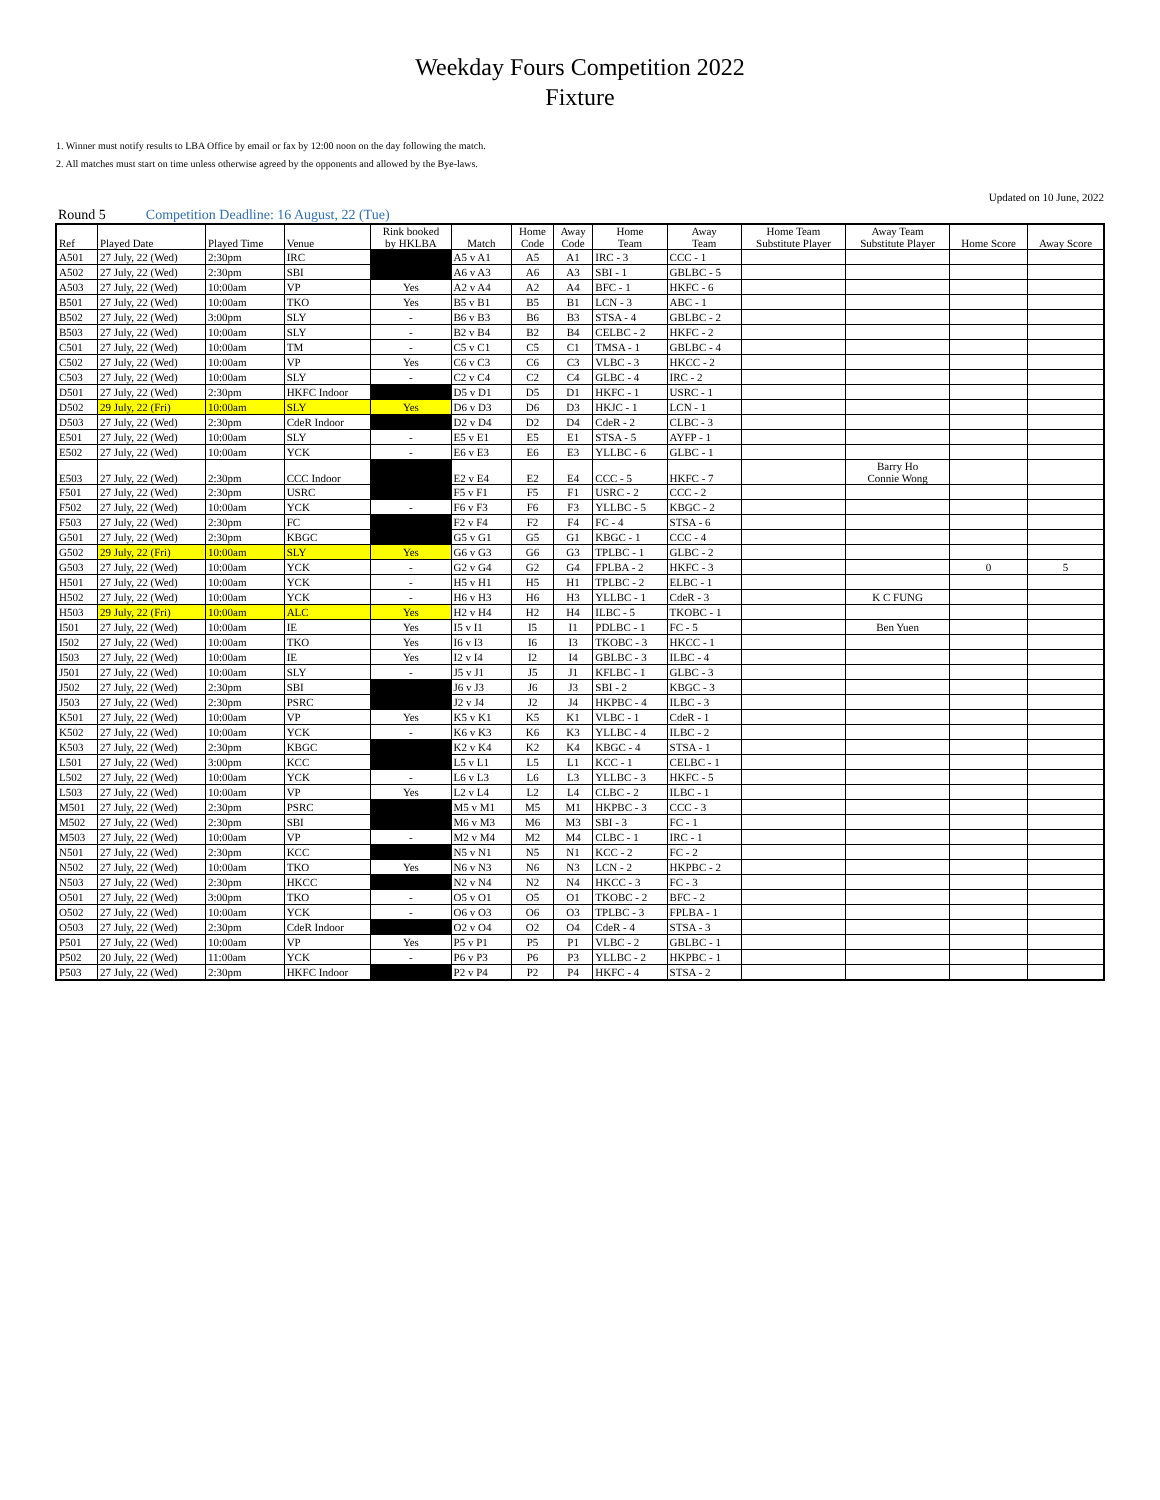Weekday Fours Competition 2022
Fixture
1. Winner must notify results to LBA Office by email or fax by 12:00 noon on the day following the match.
2. All matches must start on time unless otherwise agreed by the opponents and allowed by the Bye-laws.
Round 5 Competition Deadline: 16 August, 22 (Tue) Updated on 10 June, 2022
| Ref | Played Date | Played Time | Venue | Rink booked by HKLBA | Match | Home Code | Away Code | Home Team | Away Team | Home Team Substitute Player | Away Team Substitute Player | Home Score | Away Score |
| --- | --- | --- | --- | --- | --- | --- | --- | --- | --- | --- | --- | --- | --- |
| A501 | 27 July, 22 (Wed) | 2:30pm | IRC | | A5 v A1 | A5 | A1 | IRC - 3 | CCC - 1 | | | | |
| A502 | 27 July, 22 (Wed) | 2:30pm | SBI | | A6 v A3 | A6 | A3 | SBI - 1 | GBLBC - 5 | | | | |
| A503 | 27 July, 22 (Wed) | 10:00am | VP | Yes | A2 v A4 | A2 | A4 | BFC - 1 | HKFC - 6 | | | | |
| B501 | 27 July, 22 (Wed) | 10:00am | TKO | Yes | B5 v B1 | B5 | B1 | LCN - 3 | ABC - 1 | | | | |
| B502 | 27 July, 22 (Wed) | 3:00pm | SLY | - | B6 v B3 | B6 | B3 | STSA - 4 | GBLBC - 2 | | | | |
| B503 | 27 July, 22 (Wed) | 10:00am | SLY | - | B2 v B4 | B2 | B4 | CELBC - 2 | HKFC - 2 | | | | |
| C501 | 27 July, 22 (Wed) | 10:00am | TM | - | C5 v C1 | C5 | C1 | TMSA - 1 | GBLBC - 4 | | | | |
| C502 | 27 July, 22 (Wed) | 10:00am | VP | Yes | C6 v C3 | C6 | C3 | VLBC - 3 | HKCC - 2 | | | | |
| C503 | 27 July, 22 (Wed) | 10:00am | SLY | - | C2 v C4 | C2 | C4 | GLBC - 4 | IRC - 2 | | | | |
| D501 | 27 July, 22 (Wed) | 2:30pm | HKFC Indoor | | D5 v D1 | D5 | D1 | HKFC - 1 | USRC - 1 | | | | |
| D502 | 29 July, 22 (Fri) | 10:00am | SLY | Yes | D6 v D3 | D6 | D3 | HKJC - 1 | LCN - 1 | | | | |
| D503 | 27 July, 22 (Wed) | 2:30pm | CdeR Indoor | | D2 v D4 | D2 | D4 | CdeR - 2 | CLBC - 3 | | | | |
| E501 | 27 July, 22 (Wed) | 10:00am | SLY | - | E5 v E1 | E5 | E1 | STSA - 5 | AYFP - 1 | | | | |
| E502 | 27 July, 22 (Wed) | 10:00am | YCK | - | E6 v E3 | E6 | E3 | YLLBC - 6 | GLBC - 1 | | | | |
| E503 | 27 July, 22 (Wed) | 2:30pm | CCC Indoor | | E2 v E4 | E2 | E4 | CCC - 5 | HKFC - 7 | | Barry Ho Connie Wong | | |
| F501 | 27 July, 22 (Wed) | 2:30pm | USRC | | F5 v F1 | F5 | F1 | USRC - 2 | CCC - 2 | | | | |
| F502 | 27 July, 22 (Wed) | 10:00am | YCK | - | F6 v F3 | F6 | F3 | YLLBC - 5 | KBGC - 2 | | | | |
| F503 | 27 July, 22 (Wed) | 2:30pm | FC | | F2 v F4 | F2 | F4 | FC - 4 | STSA - 6 | | | | |
| G501 | 27 July, 22 (Wed) | 2:30pm | KBGC | | G5 v G1 | G5 | G1 | KBGC - 1 | CCC - 4 | | | | |
| G502 | 29 July, 22 (Fri) | 10:00am | SLY | Yes | G6 v G3 | G6 | G3 | TPLBC - 1 | GLBC - 2 | | | | |
| G503 | 27 July, 22 (Wed) | 10:00am | YCK | - | G2 v G4 | G2 | G4 | FPLBA - 2 | HKFC - 3 | | | 0 | 5 |
| H501 | 27 July, 22 (Wed) | 10:00am | YCK | - | H5 v H1 | H5 | H1 | TPLBC - 2 | ELBC - 1 | | | | |
| H502 | 27 July, 22 (Wed) | 10:00am | YCK | - | H6 v H3 | H6 | H3 | YLLBC - 1 | CdeR - 3 | | K C FUNG | | |
| H503 | 29 July, 22 (Fri) | 10:00am | ALC | Yes | H2 v H4 | H2 | H4 | ILBC - 5 | TKOBC - 1 | | | | |
| I501 | 27 July, 22 (Wed) | 10:00am | IE | Yes | I5 v I1 | I5 | I1 | PDLBC - 1 | FC - 5 | | Ben Yuen | | |
| I502 | 27 July, 22 (Wed) | 10:00am | TKO | Yes | I6 v I3 | I6 | I3 | TKOBC - 3 | HKCC - 1 | | | | |
| I503 | 27 July, 22 (Wed) | 10:00am | IE | Yes | I2 v I4 | I2 | I4 | GBLBC - 3 | ILBC - 4 | | | | |
| J501 | 27 July, 22 (Wed) | 10:00am | SLY | - | J5 v J1 | J5 | J1 | KFLBC - 1 | GLBC - 3 | | | | |
| J502 | 27 July, 22 (Wed) | 2:30pm | SBI | | J6 v J3 | J6 | J3 | SBI - 2 | KBGC - 3 | | | | |
| J503 | 27 July, 22 (Wed) | 2:30pm | PSRC | | J2 v J4 | J2 | J4 | HKPBC - 4 | ILBC - 3 | | | | |
| K501 | 27 July, 22 (Wed) | 10:00am | VP | Yes | K5 v K1 | K5 | K1 | VLBC - 1 | CdeR - 1 | | | | |
| K502 | 27 July, 22 (Wed) | 10:00am | YCK | - | K6 v K3 | K6 | K3 | YLLBC - 4 | ILBC - 2 | | | | |
| K503 | 27 July, 22 (Wed) | 2:30pm | KBGC | | K2 v K4 | K2 | K4 | KBGC - 4 | STSA - 1 | | | | |
| L501 | 27 July, 22 (Wed) | 3:00pm | KCC | | L5 v L1 | L5 | L1 | KCC - 1 | CELBC - 1 | | | | |
| L502 | 27 July, 22 (Wed) | 10:00am | YCK | - | L6 v L3 | L6 | L3 | YLLBC - 3 | HKFC - 5 | | | | |
| L503 | 27 July, 22 (Wed) | 10:00am | VP | Yes | L2 v L4 | L2 | L4 | CLBC - 2 | ILBC - 1 | | | | |
| M501 | 27 July, 22 (Wed) | 2:30pm | PSRC | | M5 v M1 | M5 | M1 | HKPBC - 3 | CCC - 3 | | | | |
| M502 | 27 July, 22 (Wed) | 2:30pm | SBI | | M6 v M3 | M6 | M3 | SBI - 3 | FC - 1 | | | | |
| M503 | 27 July, 22 (Wed) | 10:00am | VP | - | M2 v M4 | M2 | M4 | CLBC - 1 | IRC - 1 | | | | |
| N501 | 27 July, 22 (Wed) | 2:30pm | KCC | | N5 v N1 | N5 | N1 | KCC - 2 | FC - 2 | | | | |
| N502 | 27 July, 22 (Wed) | 10:00am | TKO | Yes | N6 v N3 | N6 | N3 | LCN - 2 | HKPBC - 2 | | | | |
| N503 | 27 July, 22 (Wed) | 2:30pm | HKCC | | N2 v N4 | N2 | N4 | HKCC - 3 | FC - 3 | | | | |
| O501 | 27 July, 22 (Wed) | 3:00pm | TKO | - | O5 v O1 | O5 | O1 | TKOBC - 2 | BFC - 2 | | | | |
| O502 | 27 July, 22 (Wed) | 10:00am | YCK | - | O6 v O3 | O6 | O3 | TPLBC - 3 | FPLBA - 1 | | | | |
| O503 | 27 July, 22 (Wed) | 2:30pm | CdeR Indoor | | O2 v O4 | O2 | O4 | CdeR - 4 | STSA - 3 | | | | |
| P501 | 27 July, 22 (Wed) | 10:00am | VP | Yes | P5 v P1 | P5 | P1 | VLBC - 2 | GBLBC - 1 | | | | |
| P502 | 20 July, 22 (Wed) | 11:00am | YCK | - | P6 v P3 | P6 | P3 | YLLBC - 2 | HKPBC - 1 | | | | |
| P503 | 27 July, 22 (Wed) | 2:30pm | HKFC Indoor | | P2 v P4 | P2 | P4 | HKFC - 4 | STSA - 2 | | | | |